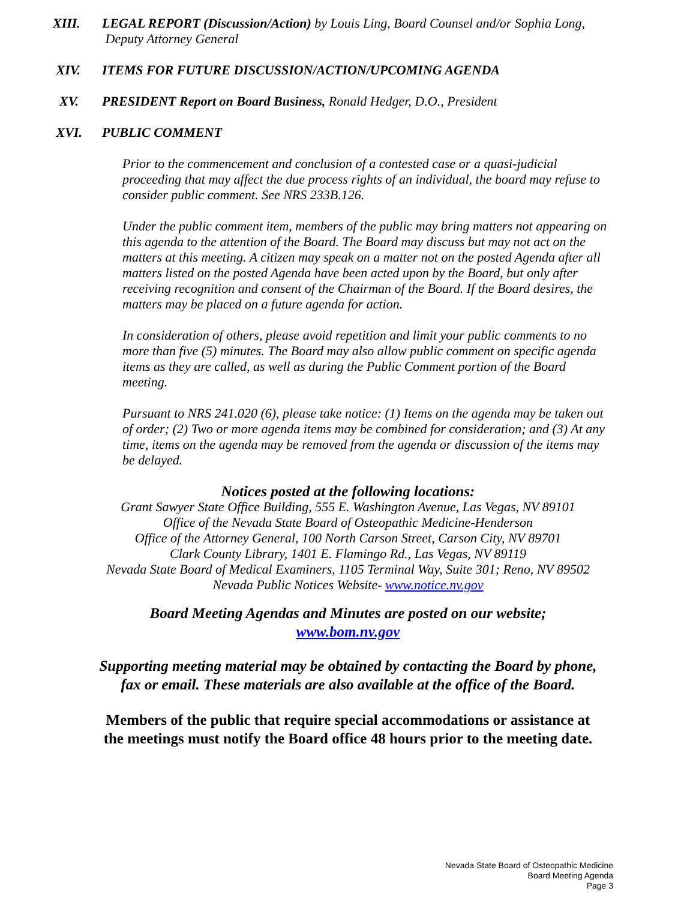XIII. LEGAL REPORT (Discussion/Action) by Louis Ling, Board Counsel and/or Sophia Long,
Deputy Attorney General
XIV. ITEMS FOR FUTURE DISCUSSION/ACTION/UPCOMING AGENDA
XV. PRESIDENT Report on Board Business, Ronald Hedger, D.O., President
XVI. PUBLIC COMMENT
Prior to the commencement and conclusion of a contested case or a quasi-judicial proceeding that may affect the due process rights of an individual, the board may refuse to consider public comment. See NRS 233B.126.
Under the public comment item, members of the public may bring matters not appearing on this agenda to the attention of the Board. The Board may discuss but may not act on the matters at this meeting. A citizen may speak on a matter not on the posted Agenda after all matters listed on the posted Agenda have been acted upon by the Board, but only after receiving recognition and consent of the Chairman of the Board. If the Board desires, the matters may be placed on a future agenda for action.
In consideration of others, please avoid repetition and limit your public comments to no more than five (5) minutes. The Board may also allow public comment on specific agenda items as they are called, as well as during the Public Comment portion of the Board meeting.
Pursuant to NRS 241.020 (6), please take notice: (1) Items on the agenda may be taken out of order; (2) Two or more agenda items may be combined for consideration; and (3) At any time, items on the agenda may be removed from the agenda or discussion of the items may be delayed.
Notices posted at the following locations:
Grant Sawyer State Office Building, 555 E. Washington Avenue, Las Vegas, NV 89101
Office of the Nevada State Board of Osteopathic Medicine-Henderson
Office of the Attorney General, 100 North Carson Street, Carson City, NV 89701
Clark County Library, 1401 E. Flamingo Rd., Las Vegas, NV 89119
Nevada State Board of Medical Examiners, 1105 Terminal Way, Suite 301; Reno, NV 89502
Nevada Public Notices Website- www.notice.nv.gov
Board Meeting Agendas and Minutes are posted on our website;
www.bom.nv.gov
Supporting meeting material may be obtained by contacting the Board by phone,
fax or email. These materials are also available at the office of the Board.
Members of the public that require special accommodations or assistance at
the meetings must notify the Board office 48 hours prior to the meeting date.
Nevada State Board of Osteopathic Medicine
Board Meeting Agenda
Page 3